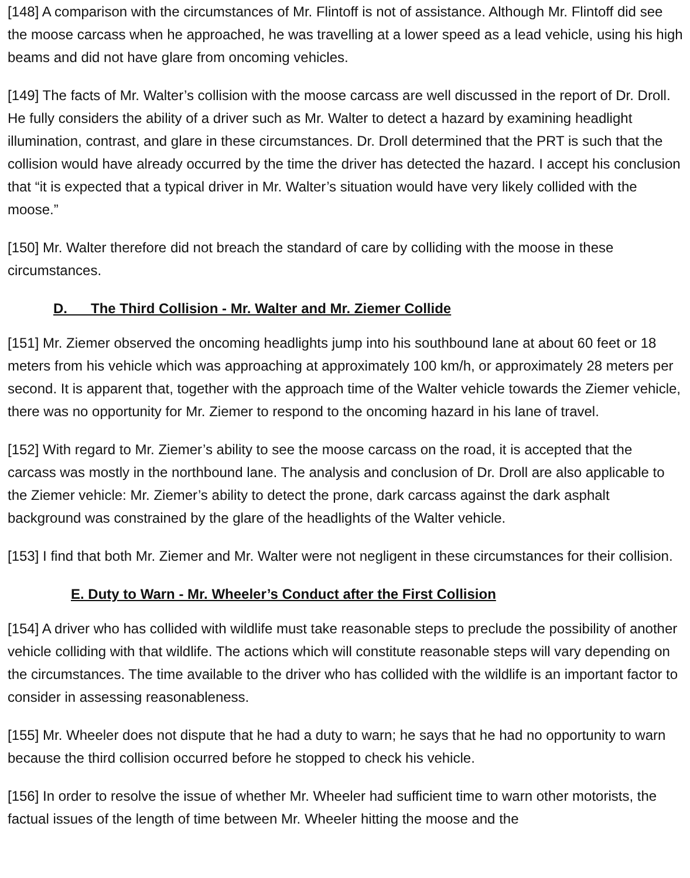[148] A comparison with the circumstances of Mr. Flintoff is not of assistance. Although Mr. Flintoff did see the moose carcass when he approached, he was travelling at a lower speed as a lead vehicle, using his high beams and did not have glare from oncoming vehicles.
[149] The facts of Mr. Walter’s collision with the moose carcass are well discussed in the report of Dr. Droll. He fully considers the ability of a driver such as Mr. Walter to detect a hazard by examining headlight illumination, contrast, and glare in these circumstances. Dr. Droll determined that the PRT is such that the collision would have already occurred by the time the driver has detected the hazard. I accept his conclusion that “it is expected that a typical driver in Mr. Walter’s situation would have very likely collided with the moose.”
[150] Mr. Walter therefore did not breach the standard of care by colliding with the moose in these circumstances.
D. The Third Collision - Mr. Walter and Mr. Ziemer Collide
[151] Mr. Ziemer observed the oncoming headlights jump into his southbound lane at about 60 feet or 18 meters from his vehicle which was approaching at approximately 100 km/h, or approximately 28 meters per second. It is apparent that, together with the approach time of the Walter vehicle towards the Ziemer vehicle, there was no opportunity for Mr. Ziemer to respond to the oncoming hazard in his lane of travel.
[152] With regard to Mr. Ziemer’s ability to see the moose carcass on the road, it is accepted that the carcass was mostly in the northbound lane. The analysis and conclusion of Dr. Droll are also applicable to the Ziemer vehicle: Mr. Ziemer’s ability to detect the prone, dark carcass against the dark asphalt background was constrained by the glare of the headlights of the Walter vehicle.
[153] I find that both Mr. Ziemer and Mr. Walter were not negligent in these circumstances for their collision.
E. Duty to Warn - Mr. Wheeler’s Conduct after the First Collision
[154] A driver who has collided with wildlife must take reasonable steps to preclude the possibility of another vehicle colliding with that wildlife. The actions which will constitute reasonable steps will vary depending on the circumstances. The time available to the driver who has collided with the wildlife is an important factor to consider in assessing reasonableness.
[155] Mr. Wheeler does not dispute that he had a duty to warn; he says that he had no opportunity to warn because the third collision occurred before he stopped to check his vehicle.
[156] In order to resolve the issue of whether Mr. Wheeler had sufficient time to warn other motorists, the factual issues of the length of time between Mr. Wheeler hitting the moose and the